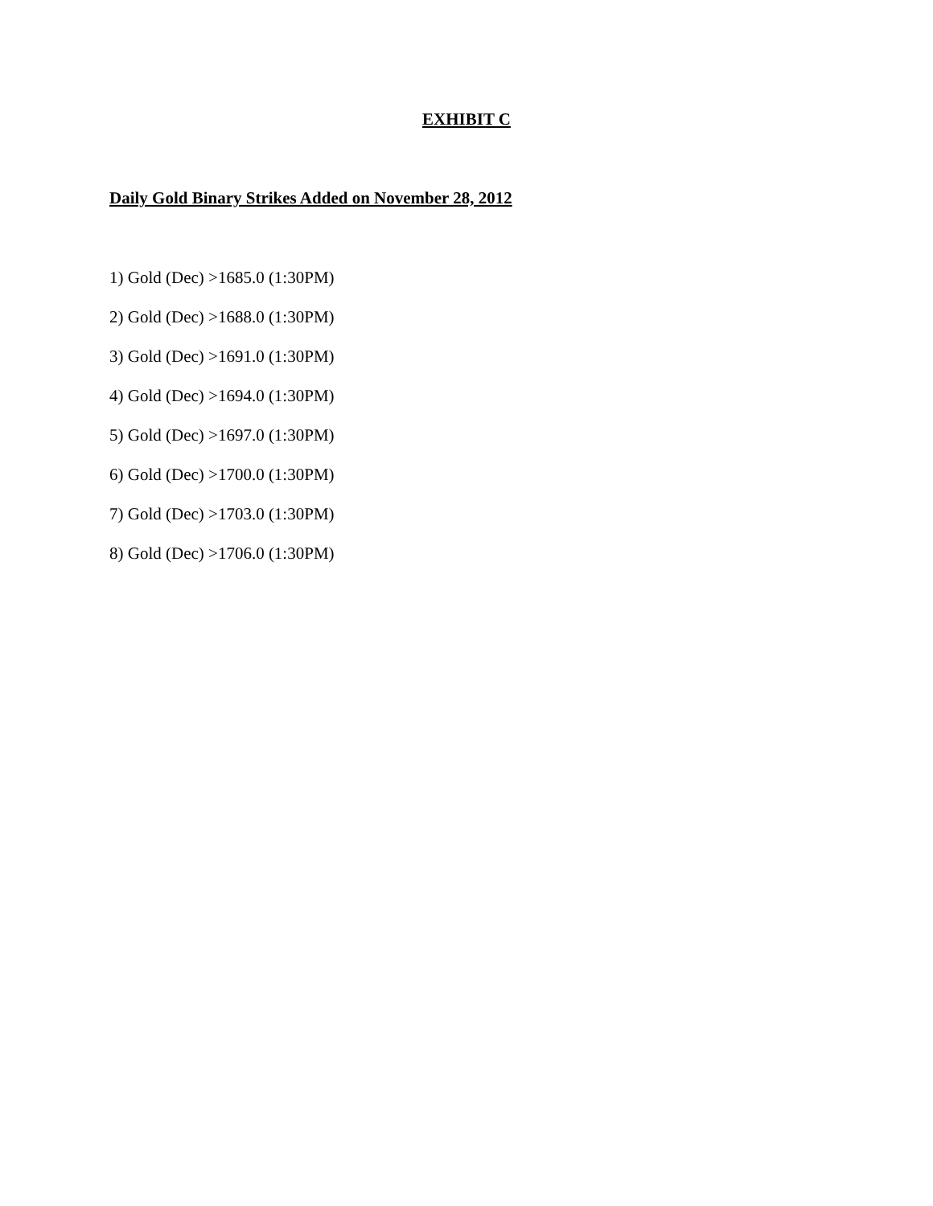EXHIBIT C
Daily Gold Binary Strikes Added on November 28, 2012
1) Gold (Dec) >1685.0 (1:30PM)
2) Gold (Dec) >1688.0 (1:30PM)
3) Gold (Dec) >1691.0 (1:30PM)
4) Gold (Dec) >1694.0 (1:30PM)
5) Gold (Dec) >1697.0 (1:30PM)
6) Gold (Dec) >1700.0 (1:30PM)
7) Gold (Dec) >1703.0 (1:30PM)
8) Gold (Dec) >1706.0 (1:30PM)